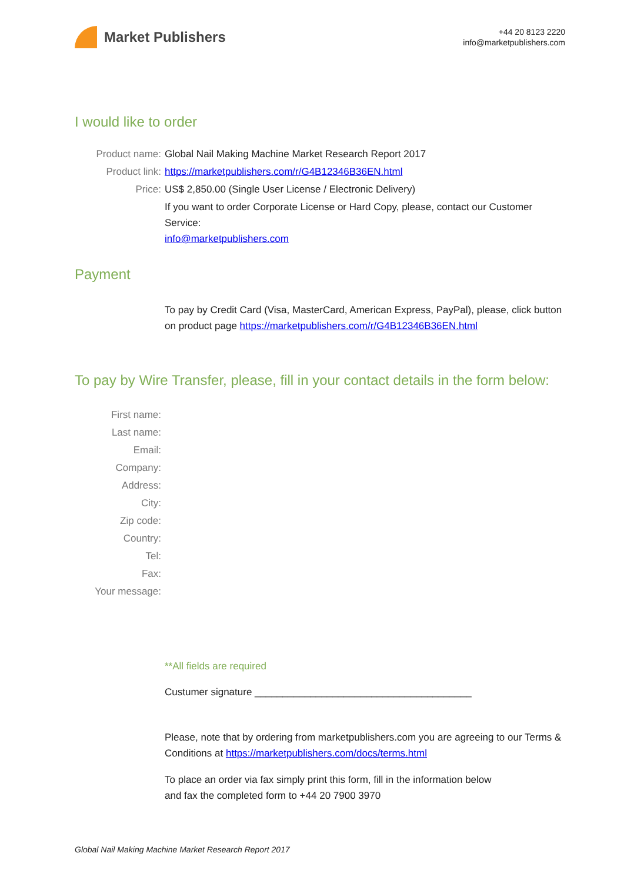Market Publishers
+44 20 8123 2220
info@marketpublishers.com
I would like to order
Product name: Global Nail Making Machine Market Research Report 2017
Product link: https://marketpublishers.com/r/G4B12346B36EN.html
Price: US$ 2,850.00 (Single User License / Electronic Delivery)
If you want to order Corporate License or Hard Copy, please, contact our Customer Service:
info@marketpublishers.com
Payment
To pay by Credit Card (Visa, MasterCard, American Express, PayPal), please, click button on product page https://marketpublishers.com/r/G4B12346B36EN.html
To pay by Wire Transfer, please, fill in your contact details in the form below:
First name:
Last name:
Email:
Company:
Address:
City:
Zip code:
Country:
Tel:
Fax:
Your message:
**All fields are required
Custumer signature _______________________________________
Please, note that by ordering from marketpublishers.com you are agreeing to our Terms & Conditions at https://marketpublishers.com/docs/terms.html
To place an order via fax simply print this form, fill in the information below
and fax the completed form to +44 20 7900 3970
Global Nail Making Machine Market Research Report 2017